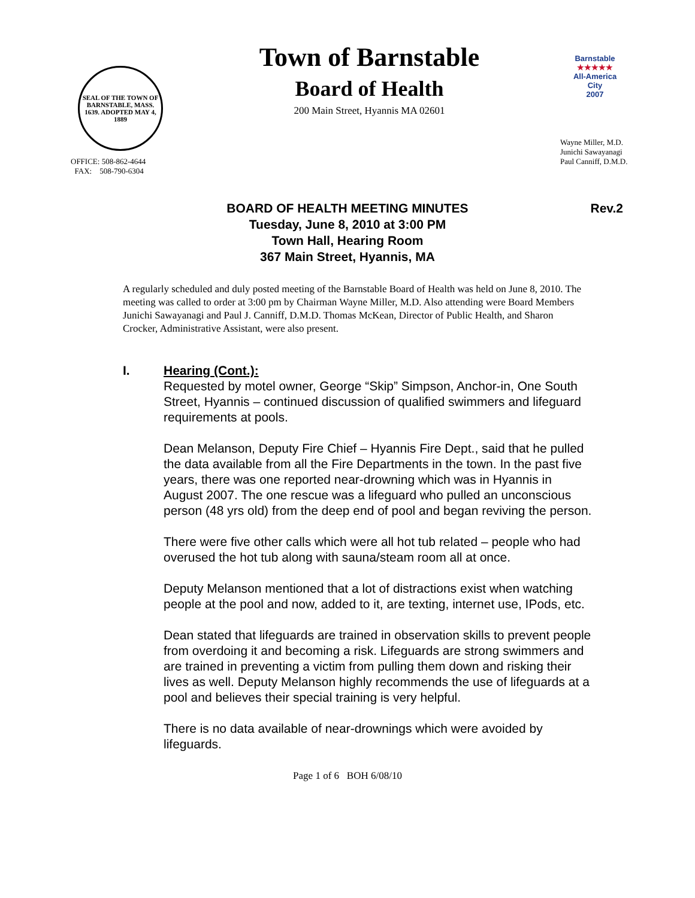SEAL OF THE TOWN OF BARNSTABLE, MASS. 1639. ADOPTED MAY 4, 1889
OFFICE: 508-862-4644
FAX: 508-790-6304
Town of Barnstable
Board of Health
200 Main Street, Hyannis MA 02601
Barnstable
★★★★★
All-America City
2007
Wayne Miller, M.D.
Junichi Sawayanagi
Paul Canniff, D.M.D.
Rev.2 BOARD OF HEALTH MEETING MINUTES
Tuesday, June 8, 2010 at 3:00 PM
Town Hall, Hearing Room
367 Main Street, Hyannis, MA
A regularly scheduled and duly posted meeting of the Barnstable Board of Health was held on June 8, 2010. The meeting was called to order at 3:00 pm by Chairman Wayne Miller, M.D. Also attending were Board Members Junichi Sawayanagi and Paul J. Canniff, D.M.D. Thomas McKean, Director of Public Health, and Sharon Crocker, Administrative Assistant, were also present.
I. Hearing (Cont.):
Requested by motel owner, George “Skip” Simpson, Anchor-in, One South Street, Hyannis – continued discussion of qualified swimmers and lifeguard requirements at pools.
Dean Melanson, Deputy Fire Chief – Hyannis Fire Dept., said that he pulled the data available from all the Fire Departments in the town. In the past five years, there was one reported near-drowning which was in Hyannis in August 2007. The one rescue was a lifeguard who pulled an unconscious person (48 yrs old) from the deep end of pool and began reviving the person.
There were five other calls which were all hot tub related – people who had overused the hot tub along with sauna/steam room all at once.
Deputy Melanson mentioned that a lot of distractions exist when watching people at the pool and now, added to it, are texting, internet use, IPods, etc.
Dean stated that lifeguards are trained in observation skills to prevent people from overdoing it and becoming a risk. Lifeguards are strong swimmers and are trained in preventing a victim from pulling them down and risking their lives as well. Deputy Melanson highly recommends the use of lifeguards at a pool and believes their special training is very helpful.
There is no data available of near-drownings which were avoided by lifeguards.
Page 1 of 6 BOH 6/08/10